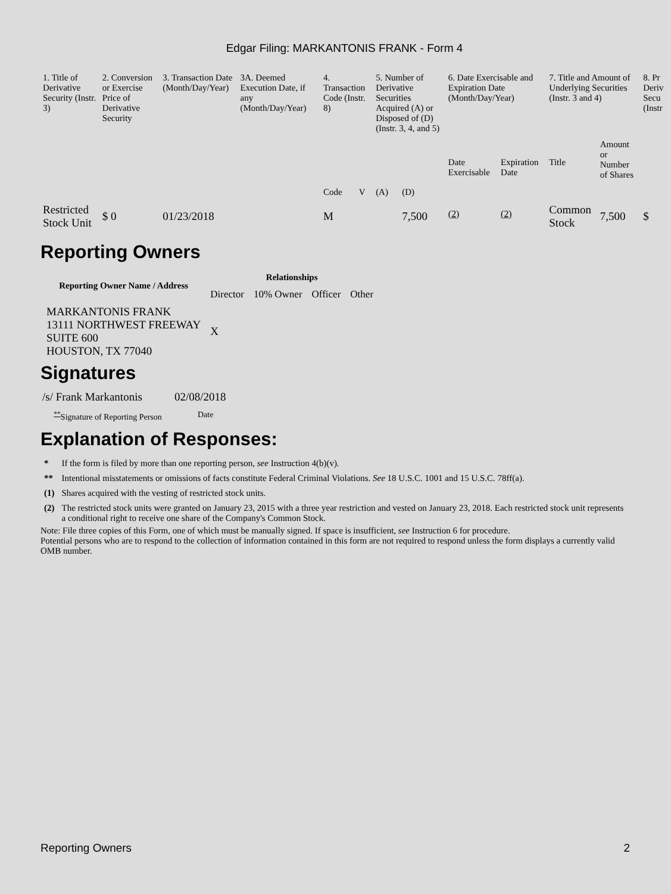Edgar Filing: MARKANTONIS FRANK - Form 4
| 1. Title of Derivative Security (Instr. 3) | 2. Conversion or Exercise Price of Derivative Security | 3. Transaction Date (Month/Day/Year) | 3A. Deemed Execution Date, if any (Month/Day/Year) | 4. Transaction Code (Instr. 8) | | 5. Number of Derivative Securities Acquired (A) or Disposed of (D) (Instr. 3, 4, and 5) | | 6. Date Exercisable and Expiration Date (Month/Day/Year) | | 7. Title and Amount of Underlying Securities (Instr. 3 and 4) | | 8. Pr Deriv Secu (Instr |
| --- | --- | --- | --- | --- | --- | --- | --- | --- | --- | --- | --- | --- |
| | | | | Code | V | (A) | (D) | Date Exercisable | Expiration Date | Title | Amount or Number of Shares | |
| Restricted Stock Unit | $ 0 | 01/23/2018 | | M | | | 7,500 | <sup>(2)</sup> | <sup>(2)</sup> | Common Stock | 7,500 | $ |
Reporting Owners
| Reporting Owner Name / Address | Relationships | | | |
| --- | --- | --- | --- | --- |
| | Director | 10% Owner | Officer | Other |
| MARKANTONIS FRANK 13111 NORTHWEST FREEWAY SUITE 600 HOUSTON, TX 77040 | X | | | |
Signatures
| /s/ Frank Markantonis | 02/08/2018 |
| <sup>**</sup> Signature of Reporting Person | Date |
Explanation of Responses:
| * | If the form is filed by more than one reporting person, see Instruction 4(b)(v). |
| ** | Intentional misstatements or omissions of facts constitute Federal Criminal Violations. See 18 U.S.C. 1001 and 15 U.S.C. 78ff(a). |
| (1) | Shares acquired with the vesting of restricted stock units. |
| (2) | The restricted stock units were granted on January 23, 2015 with a three year restriction and vested on January 23, 2018. Each restricted stock unit represents a conditional right to receive one share of the Company's Common Stock. |
Note: File three copies of this Form, one of which must be manually signed. If space is insufficient, see Instruction 6 for procedure.
Potential persons who are to respond to the collection of information contained in this form are not required to respond unless the form displays a currently valid OMB number.
Reporting Owners 2